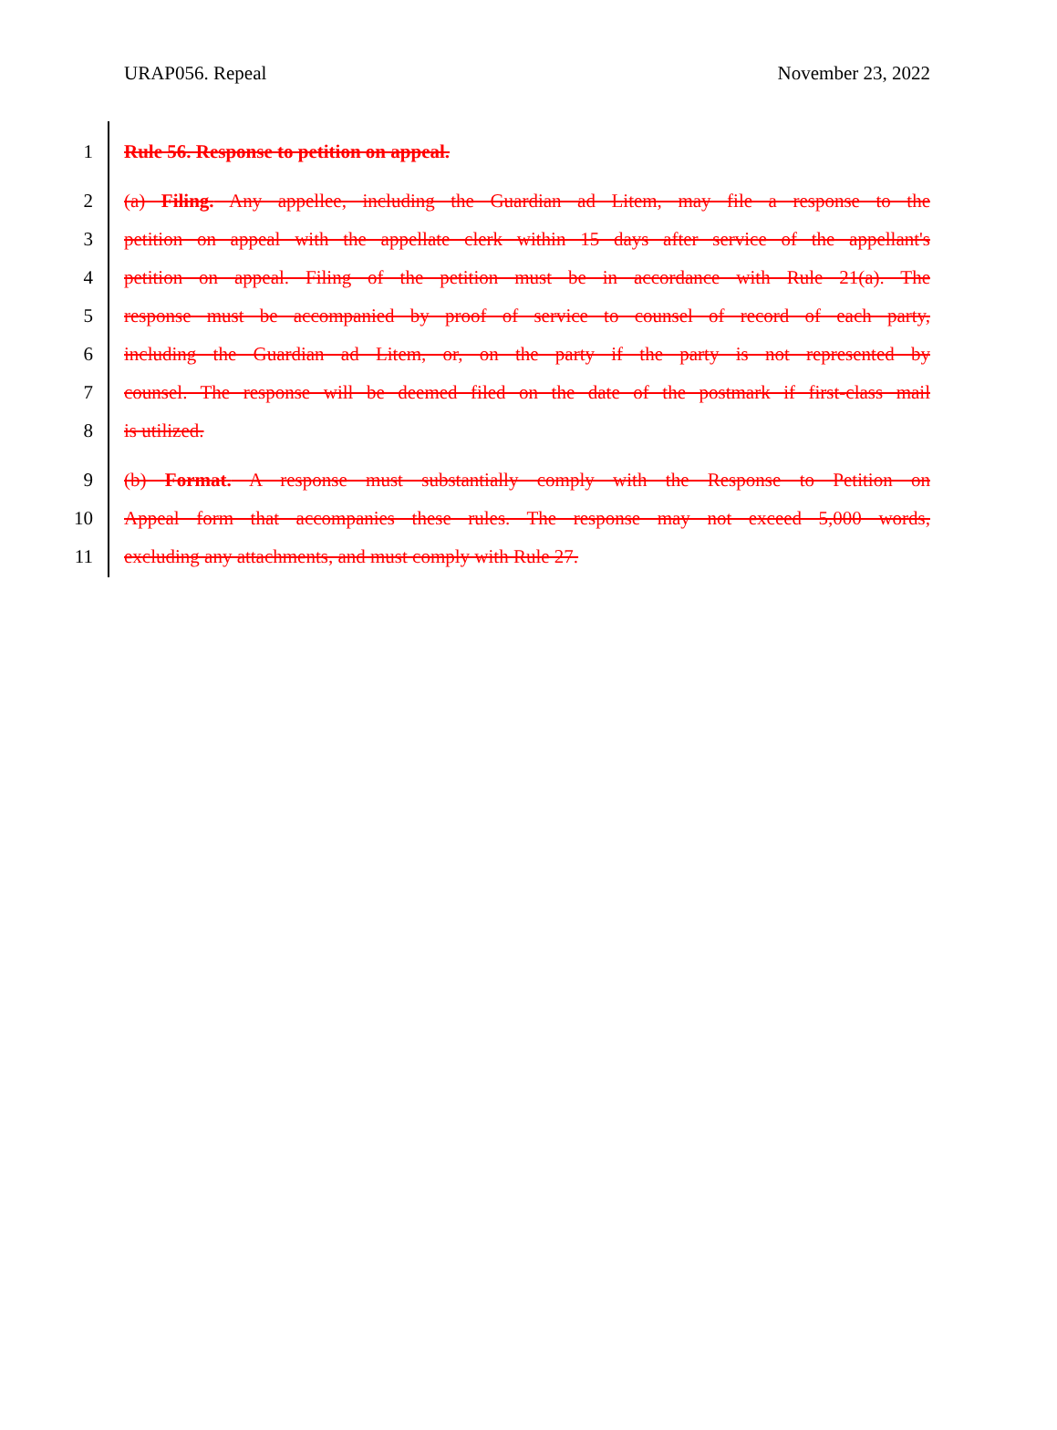URAP056. Repeal November 23, 2022
1 Rule 56. Response to petition on appeal.
2 (a) Filing. Any appellee, including the Guardian ad Litem, may file a response to the
3 petition on appeal with the appellate clerk within 15 days after service of the appellant's
4 petition on appeal. Filing of the petition must be in accordance with Rule 21(a). The
5 response must be accompanied by proof of service to counsel of record of each party,
6 including the Guardian ad Litem, or, on the party if the party is not represented by
7 counsel. The response will be deemed filed on the date of the postmark if first-class mail
8 is utilized.
9 (b) Format. A response must substantially comply with the Response to Petition on
10 Appeal form that accompanies these rules. The response may not exceed 5,000 words,
11 excluding any attachments, and must comply with Rule 27.